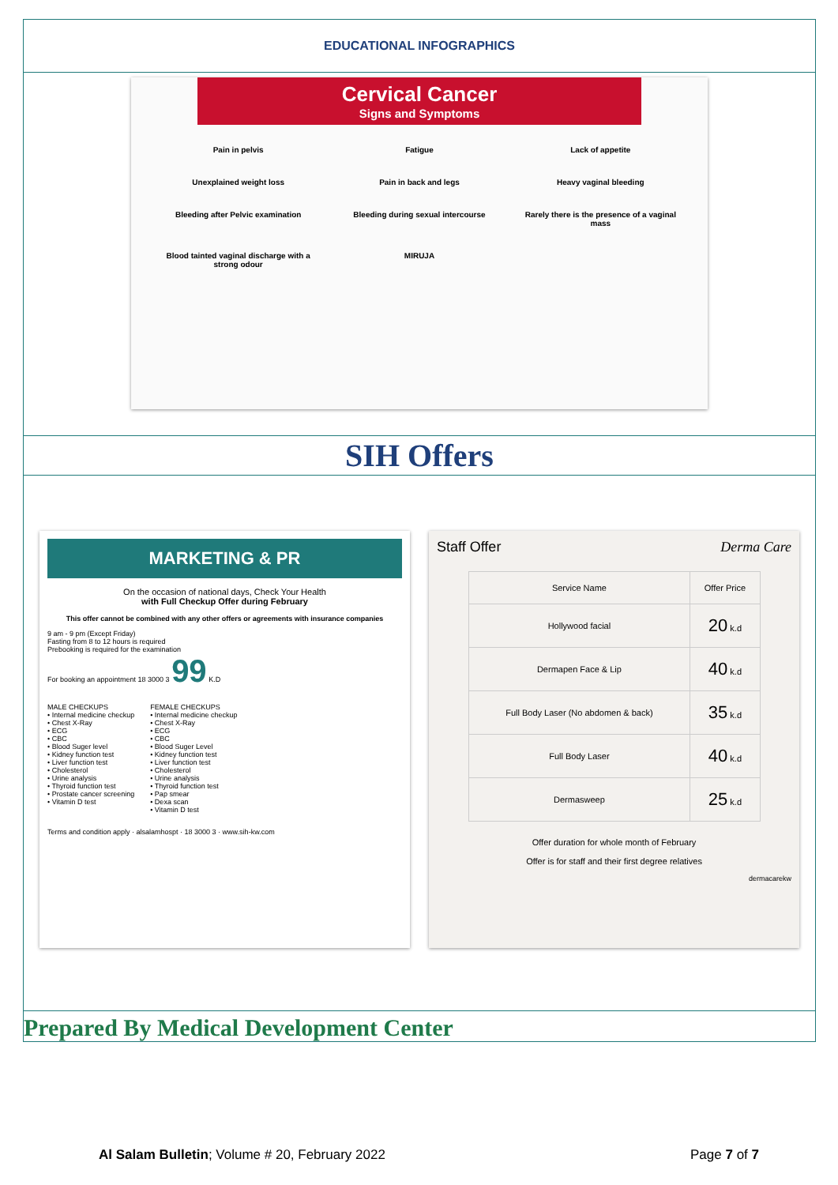EDUCATIONAL INFOGRAPHICS
Cervical Cancer
Signs and Symptoms
Pain in pelvis
Fatigue
Lack of appetite
Unexplained weight loss
Pain in back and legs
Heavy vaginal bleeding
Bleeding after Pelvic examination
Bleeding during sexual intercourse
Rarely there is the presence of a vaginal mass
Blood tainted vaginal discharge with a strong odour
MIRUJA
SIH Offers
MARKETING & PR
On the occasion of national days, Check Your Health
with Full Checkup Offer during February
This offer cannot be combined with any other offers or agreements with insurance companies
9 am - 9 pm (Except Friday)
Fasting from 8 to 12 hours is required
Prebooking is required for the examination
For booking an appointment 18 3000 3 99 K.D
MALE CHECKUPS
• Internal medicine checkup
• Chest X-Ray
• ECG
• CBC
• Blood Suger level
• Kidney function test
• Liver function test
• Cholesterol
• Urine analysis
• Thyroid function test
• Prostate cancer screening
• Vitamin D test
FEMALE CHECKUPS
• Internal medicine checkup
• Chest X-Ray
• ECG
• CBC
• Blood Suger Level
• Kidney function test
• Liver function test
• Cholesterol
• Urine analysis
• Thyroid function test
• Pap smear
• Dexa scan
• Vitamin D test
Terms and condition apply · alsalamhospt · 18 3000 3 · www.sih-kw.com
Staff Offer Derma Care
| Service Name | Offer Price |
| --- | --- |
| Hollywood facial | 20 k.d |
| Dermapen Face & Lip | 40 k.d |
| Full Body Laser (No abdomen & back) | 35 k.d |
| Full Body Laser | 40 k.d |
| Dermasweep | 25 k.d |
Offer duration for whole month of February
Offer is for staff and their first degree relatives
dermacarekw
Prepared By Medical Development Center
Al Salam Bulletin; Volume # 20, February 2022 Page 7 of 7